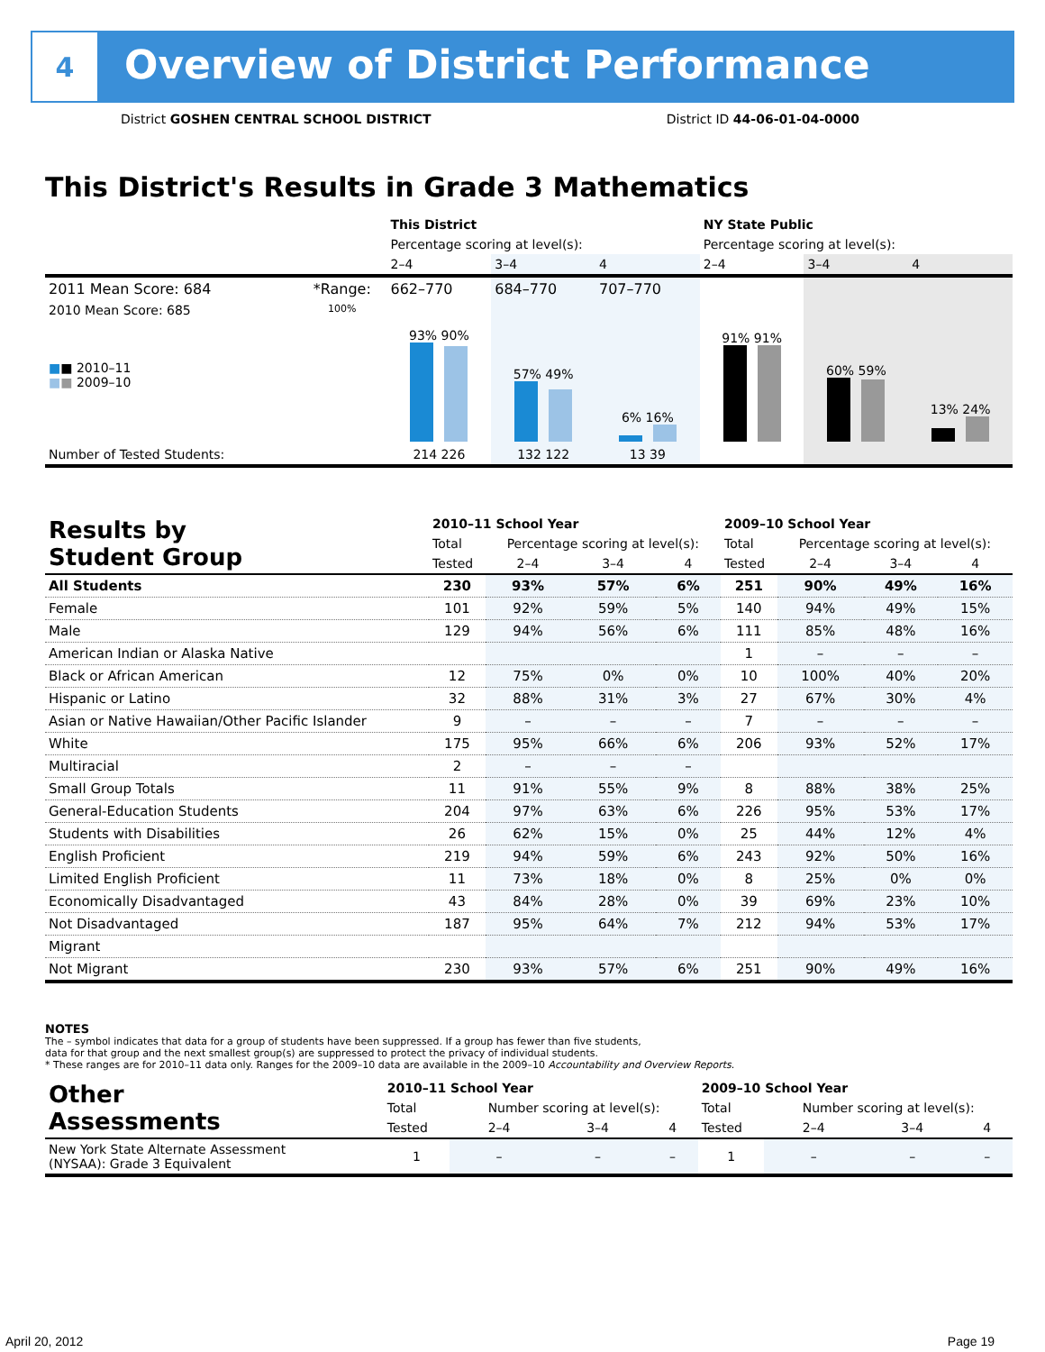4
Overview of District Performance
District GOSHEN CENTRAL SCHOOL DISTRICT District ID 44-06-01-04-0000
This District's Results in Grade 3 Mathematics
| | | This District | | | NY State Public | | |
| | | Percentage scoring at level(s): | | | Percentage scoring at level(s): | | |
| | | 2–4 | 3–4 | 4 | 2–4 | 3–4 | 4 |
| 2011 Mean Score: 684 | *Range: | 662–770 | 684–770 | 707–770 | | | |
| 2010 Mean Score: 685 ■ ■ 2010–11 ■ ■ 2009–10 | 100% | 93% 90% | 57% 49% | 6% 16% | 91% 91% | 60% 59% | 13% 24% |
| Number of Tested Students: | | 214 226 | 132 122 | 13 39 | | | |
| Results by Student Group | 2010–11 School Year | | | | 2009–10 School Year | | | |
| --- | --- | --- | --- | --- | --- | --- | --- | --- |
| | Total | Percentage scoring at level(s): | | | Total | Percentage scoring at level(s): | | |
| | Tested | 2–4 | 3–4 | 4 | Tested | 2–4 | 3–4 | 4 |
| All Students | 230 | 93% | 57% | 6% | 251 | 90% | 49% | 16% |
| Female | 101 | 92% | 59% | 5% | 140 | 94% | 49% | 15% |
| Male | 129 | 94% | 56% | 6% | 111 | 85% | 48% | 16% |
| American Indian or Alaska Native | | | | | 1 | – | – | – |
| Black or African American | 12 | 75% | 0% | 0% | 10 | 100% | 40% | 20% |
| Hispanic or Latino | 32 | 88% | 31% | 3% | 27 | 67% | 30% | 4% |
| Asian or Native Hawaiian/Other Pacific Islander | 9 | – | – | – | 7 | – | – | – |
| White | 175 | 95% | 66% | 6% | 206 | 93% | 52% | 17% |
| Multiracial | 2 | – | – | – | | | | |
| Small Group Totals | 11 | 91% | 55% | 9% | 8 | 88% | 38% | 25% |
| General-Education Students | 204 | 97% | 63% | 6% | 226 | 95% | 53% | 17% |
| Students with Disabilities | 26 | 62% | 15% | 0% | 25 | 44% | 12% | 4% |
| English Proficient | 219 | 94% | 59% | 6% | 243 | 92% | 50% | 16% |
| Limited English Proficient | 11 | 73% | 18% | 0% | 8 | 25% | 0% | 0% |
| Economically Disadvantaged | 43 | 84% | 28% | 0% | 39 | 69% | 23% | 10% |
| Not Disadvantaged | 187 | 95% | 64% | 7% | 212 | 94% | 53% | 17% |
| Migrant | | | | | | | | |
| Not Migrant | 230 | 93% | 57% | 6% | 251 | 90% | 49% | 16% |
NOTES
The – symbol indicates that data for a group of students have been suppressed. If a group has fewer than five students,
data for that group and the next smallest group(s) are suppressed to protect the privacy of individual students.
* These ranges are for 2010–11 data only. Ranges for the 2009–10 data are available in the 2009–10 Accountability and Overview Reports.
| Other Assessments | 2010–11 School Year | | | | 2009–10 School Year | | | |
| --- | --- | --- | --- | --- | --- | --- | --- | --- |
| | Total | Number scoring at level(s): | | | Total | Number scoring at level(s): | | |
| | Tested | 2–4 | 3–4 | 4 | Tested | 2–4 | 3–4 | 4 |
| New York State Alternate Assessment (NYSAA): Grade 3 Equivalent | 1 | – | – | – | 1 | – | – | – |
April 20, 2012 Page 19